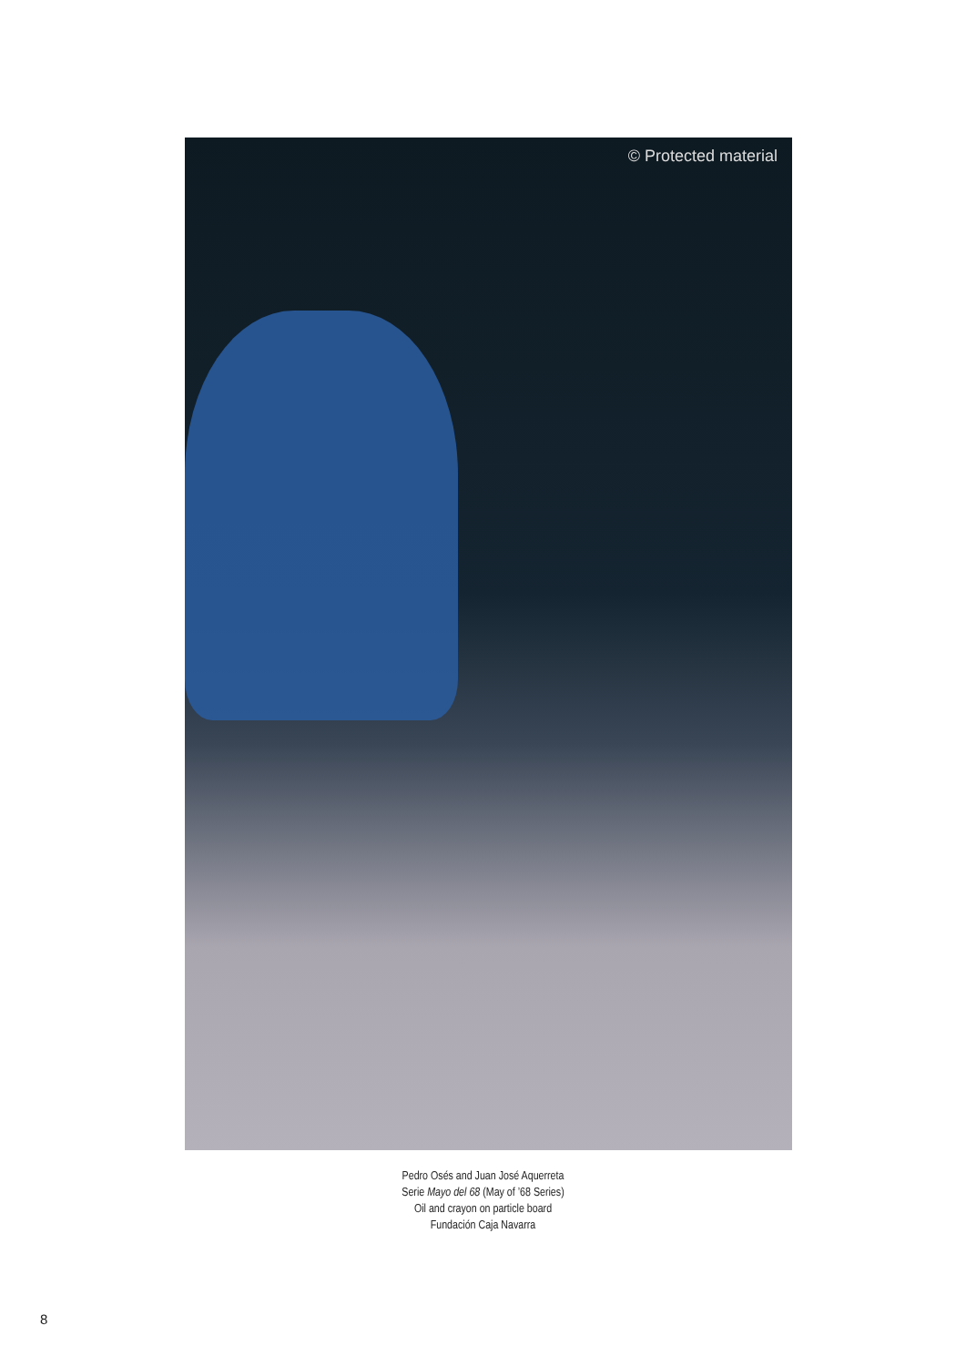© Protected material
Pedro Osés and Juan José Aquerreta
Serie Mayo del 68 (May of ’68 Series)
Oil and crayon on particle board
Fundación Caja Navarra
8